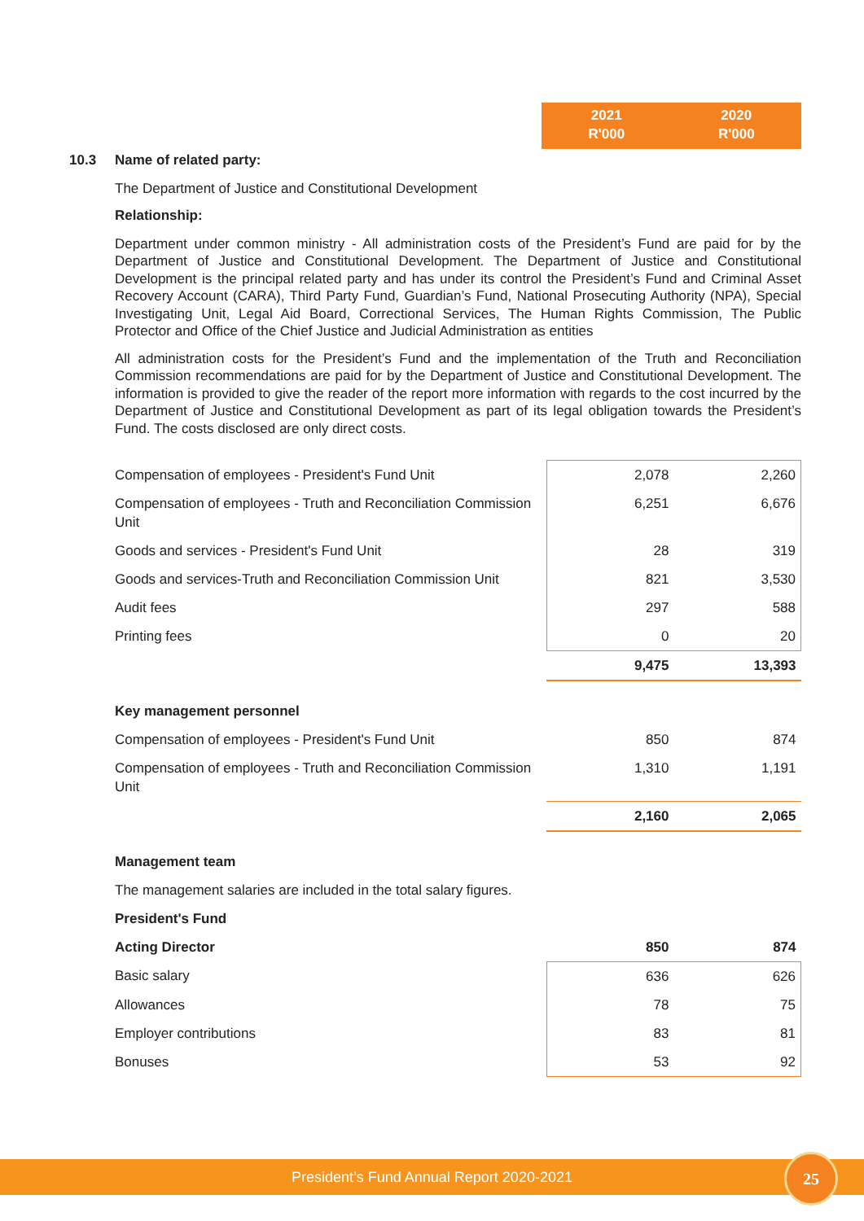2021
R'000
2020
R'000
10.3 Name of related party:
The Department of Justice and Constitutional Development
Relationship:
Department under common ministry - All administration costs of the President’s Fund are paid for by the Department of Justice and Constitutional Development. The Department of Justice and Constitutional Development is the principal related party and has under its control the President’s Fund and Criminal Asset Recovery Account (CARA), Third Party Fund, Guardian’s Fund, National Prosecuting Authority (NPA), Special Investigating Unit, Legal Aid Board, Correctional Services, The Human Rights Commission, The Public Protector and Office of the Chief Justice and Judicial Administration as entities
All administration costs for the President’s Fund and the implementation of the Truth and Reconciliation Commission recommendations are paid for by the Department of Justice and Constitutional Development. The information is provided to give the reader of the report more information with regards to the cost incurred by the Department of Justice and Constitutional Development as part of its legal obligation towards the President’s Fund. The costs disclosed are only direct costs.
| Compensation of employees - President's Fund Unit | 2,078 | 2,260 |
| Compensation of employees - Truth and Reconciliation Commission Unit | 6,251 | 6,676 |
| Goods and services - President's Fund Unit | 28 | 319 |
| Goods and services-Truth and Reconciliation Commission Unit | 821 | 3,530 |
| Audit fees | 297 | 588 |
| Printing fees | 0 | 20 |
| | 9,475 | 13,393 |
| Key management personnel | | |
| Compensation of employees - President's Fund Unit | 850 | 874 |
| Compensation of employees - Truth and Reconciliation Commission Unit | 1,310 | 1,191 |
| | 2,160 | 2,065 |
| Management team | | |
| The management salaries are included in the total salary figures. | | |
| President's Fund | | |
| Acting Director | 850 | 874 |
| Basic salary | 636 | 626 |
| Allowances | 78 | 75 |
| Employer contributions | 83 | 81 |
| Bonuses | 53 | 92 |
President’s Fund Annual Report 2020-2021 25